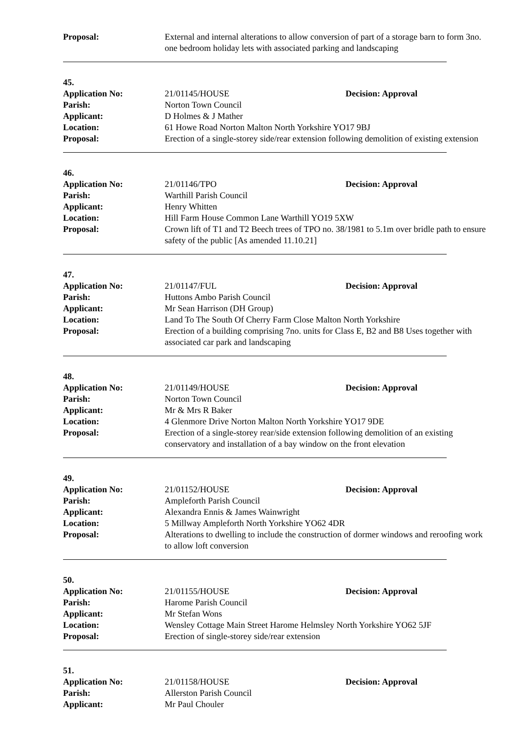Proposal: External and internal alterations to allow conversion of part of a storage barn to form 3no. one bedroom holiday lets with associated parking and landscaping
45.
Application No: 21/01145/HOUSE Decision: Approval
Parish: Norton Town Council
Applicant: D Holmes & J Mather
Location: 61 Howe Road Norton Malton North Yorkshire YO17 9BJ
Proposal: Erection of a single-storey side/rear extension following demolition of existing extension
46.
Application No: 21/01146/TPO Decision: Approval
Parish: Warthill Parish Council
Applicant: Henry Whitten
Location: Hill Farm House Common Lane Warthill YO19 5XW
Proposal: Crown lift of T1 and T2 Beech trees of TPO no. 38/1981 to 5.1m over bridle path to ensure safety of the public [As amended 11.10.21]
47.
Application No: 21/01147/FUL Decision: Approval
Parish: Huttons Ambo Parish Council
Applicant: Mr Sean Harrison (DH Group)
Location: Land To The South Of Cherry Farm Close Malton North Yorkshire
Proposal: Erection of a building comprising 7no. units for Class E, B2 and B8 Uses together with associated car park and landscaping
48.
Application No: 21/01149/HOUSE Decision: Approval
Parish: Norton Town Council
Applicant: Mr & Mrs R Baker
Location: 4 Glenmore Drive Norton Malton North Yorkshire YO17 9DE
Proposal: Erection of a single-storey rear/side extension following demolition of an existing conservatory and installation of a bay window on the front elevation
49.
Application No: 21/01152/HOUSE Decision: Approval
Parish: Ampleforth Parish Council
Applicant: Alexandra Ennis & James Wainwright
Location: 5 Millway Ampleforth North Yorkshire YO62 4DR
Proposal: Alterations to dwelling to include the construction of dormer windows and reroofing work to allow loft conversion
50.
Application No: 21/01155/HOUSE Decision: Approval
Parish: Harome Parish Council
Applicant: Mr Stefan Wons
Location: Wensley Cottage Main Street Harome Helmsley North Yorkshire YO62 5JF
Proposal: Erection of single-storey side/rear extension
51.
Application No: 21/01158/HOUSE Decision: Approval
Parish: Allerston Parish Council
Applicant: Mr Paul Chouler